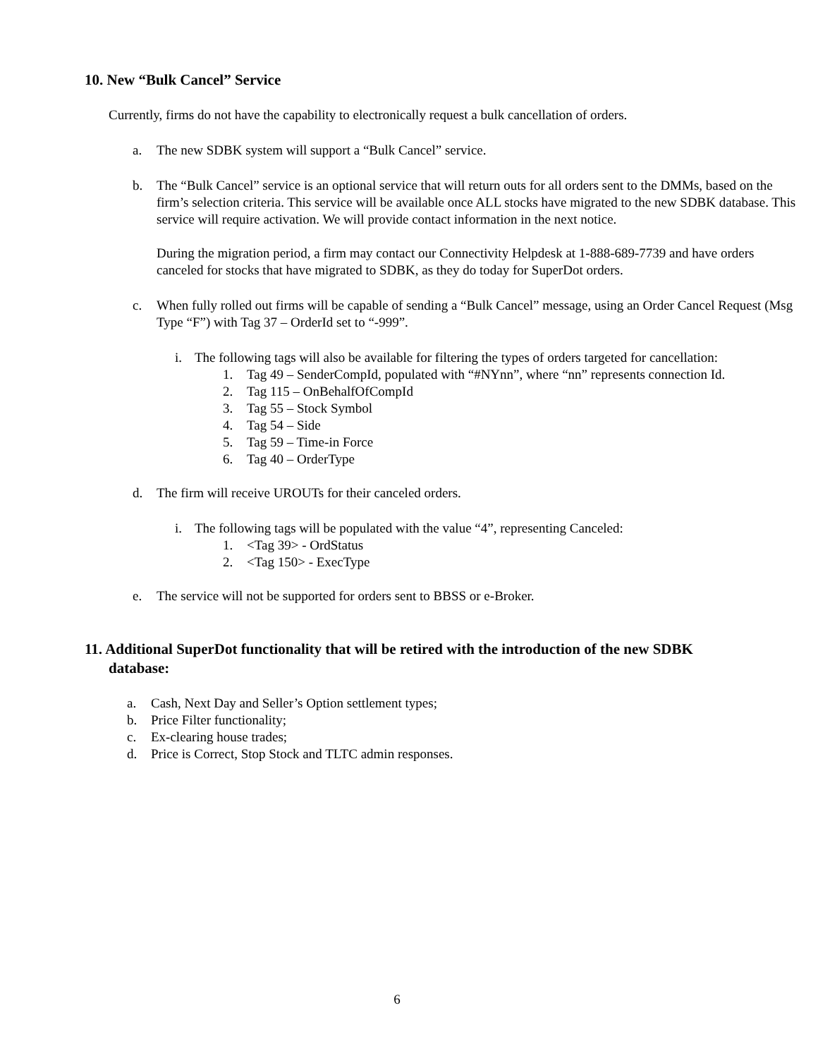10. New “Bulk Cancel” Service
Currently, firms do not have the capability to electronically request a bulk cancellation of orders.
a. The new SDBK system will support a “Bulk Cancel” service.
b. The “Bulk Cancel” service is an optional service that will return outs for all orders sent to the DMMs, based on the firm’s selection criteria. This service will be available once ALL stocks have migrated to the new SDBK database. This service will require activation. We will provide contact information in the next notice.
During the migration period, a firm may contact our Connectivity Helpdesk at 1-888-689-7739 and have orders canceled for stocks that have migrated to SDBK, as they do today for SuperDot orders.
c. When fully rolled out firms will be capable of sending a “Bulk Cancel” message, using an Order Cancel Request (Msg Type “F”) with Tag 37 – OrderId set to “-999”.
i. The following tags will also be available for filtering the types of orders targeted for cancellation:
1. Tag 49 – SenderCompId, populated with “#NYnn”, where “nn” represents connection Id.
2. Tag 115 – OnBehalfOfCompId
3. Tag 55 – Stock Symbol
4. Tag 54 – Side
5. Tag 59 – Time-in Force
6. Tag 40 – OrderType
d. The firm will receive UROUTs for their canceled orders.
i. The following tags will be populated with the value “4”, representing Canceled:
1. <Tag 39> - OrdStatus
2. <Tag 150> - ExecType
e. The service will not be supported for orders sent to BBSS or e-Broker.
11. Additional SuperDot functionality that will be retired with the introduction of the new SDBK
database:
a. Cash, Next Day and Seller’s Option settlement types;
b. Price Filter functionality;
c. Ex-clearing house trades;
d. Price is Correct, Stop Stock and TLTC admin responses.
6